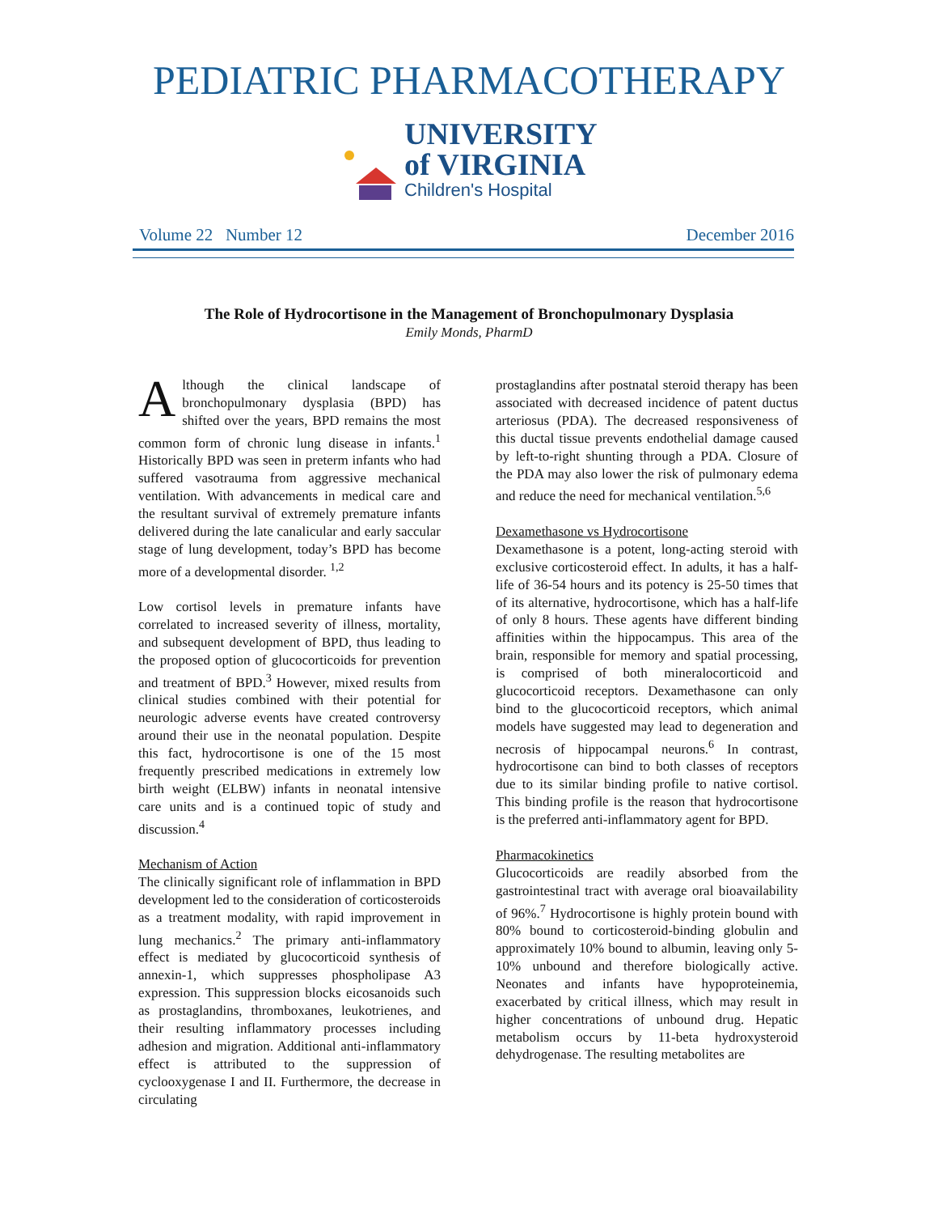PEDIATRIC PHARMACOTHERAPY
UNIVERSITY
of VIRGINIA
Children's Hospital
Volume 22 Number 12 December 2016
The Role of Hydrocortisone in the Management of Bronchopulmonary Dysplasia
Emily Monds, PharmD
Although the clinical landscape of bronchopulmonary dysplasia (BPD) has shifted over the years, BPD remains the most common form of chronic lung disease in infants.<sup>1</sup> Historically BPD was seen in preterm infants who had suffered vasotrauma from aggressive mechanical ventilation. With advancements in medical care and the resultant survival of extremely premature infants delivered during the late canalicular and early saccular stage of lung development, today’s BPD has become more of a developmental disorder. <sup>1,2</sup>
Low cortisol levels in premature infants have correlated to increased severity of illness, mortality, and subsequent development of BPD, thus leading to the proposed option of glucocorticoids for prevention and treatment of BPD.<sup>3</sup> However, mixed results from clinical studies combined with their potential for neurologic adverse events have created controversy around their use in the neonatal population. Despite this fact, hydrocortisone is one of the 15 most frequently prescribed medications in extremely low birth weight (ELBW) infants in neonatal intensive care units and is a continued topic of study and discussion.<sup>4</sup>
Mechanism of Action
The clinically significant role of inflammation in BPD development led to the consideration of corticosteroids as a treatment modality, with rapid improvement in lung mechanics.<sup>2</sup> The primary anti-inflammatory effect is mediated by glucocorticoid synthesis of annexin-1, which suppresses phospholipase A3 expression. This suppression blocks eicosanoids such as prostaglandins, thromboxanes, leukotrienes, and their resulting inflammatory processes including adhesion and migration. Additional anti-inflammatory effect is attributed to the suppression of cyclooxygenase I and II. Furthermore, the decrease in circulating
prostaglandins after postnatal steroid therapy has been associated with decreased incidence of patent ductus arteriosus (PDA). The decreased responsiveness of this ductal tissue prevents endothelial damage caused by left-to-right shunting through a PDA. Closure of the PDA may also lower the risk of pulmonary edema and reduce the need for mechanical ventilation.<sup>5,6</sup>
Dexamethasone vs Hydrocortisone
Dexamethasone is a potent, long-acting steroid with exclusive corticosteroid effect. In adults, it has a half-life of 36-54 hours and its potency is 25-50 times that of its alternative, hydrocortisone, which has a half-life of only 8 hours. These agents have different binding affinities within the hippocampus. This area of the brain, responsible for memory and spatial processing, is comprised of both mineralocorticoid and glucocorticoid receptors. Dexamethasone can only bind to the glucocorticoid receptors, which animal models have suggested may lead to degeneration and necrosis of hippocampal neurons.<sup>6</sup> In contrast, hydrocortisone can bind to both classes of receptors due to its similar binding profile to native cortisol. This binding profile is the reason that hydrocortisone is the preferred anti-inflammatory agent for BPD.
Pharmacokinetics
Glucocorticoids are readily absorbed from the gastrointestinal tract with average oral bioavailability of 96%.<sup>7</sup> Hydrocortisone is highly protein bound with 80% bound to corticosteroid-binding globulin and approximately 10% bound to albumin, leaving only 5-10% unbound and therefore biologically active. Neonates and infants have hypoproteinemia, exacerbated by critical illness, which may result in higher concentrations of unbound drug. Hepatic metabolism occurs by 11-beta hydroxysteroid dehydrogenase. The resulting metabolites are